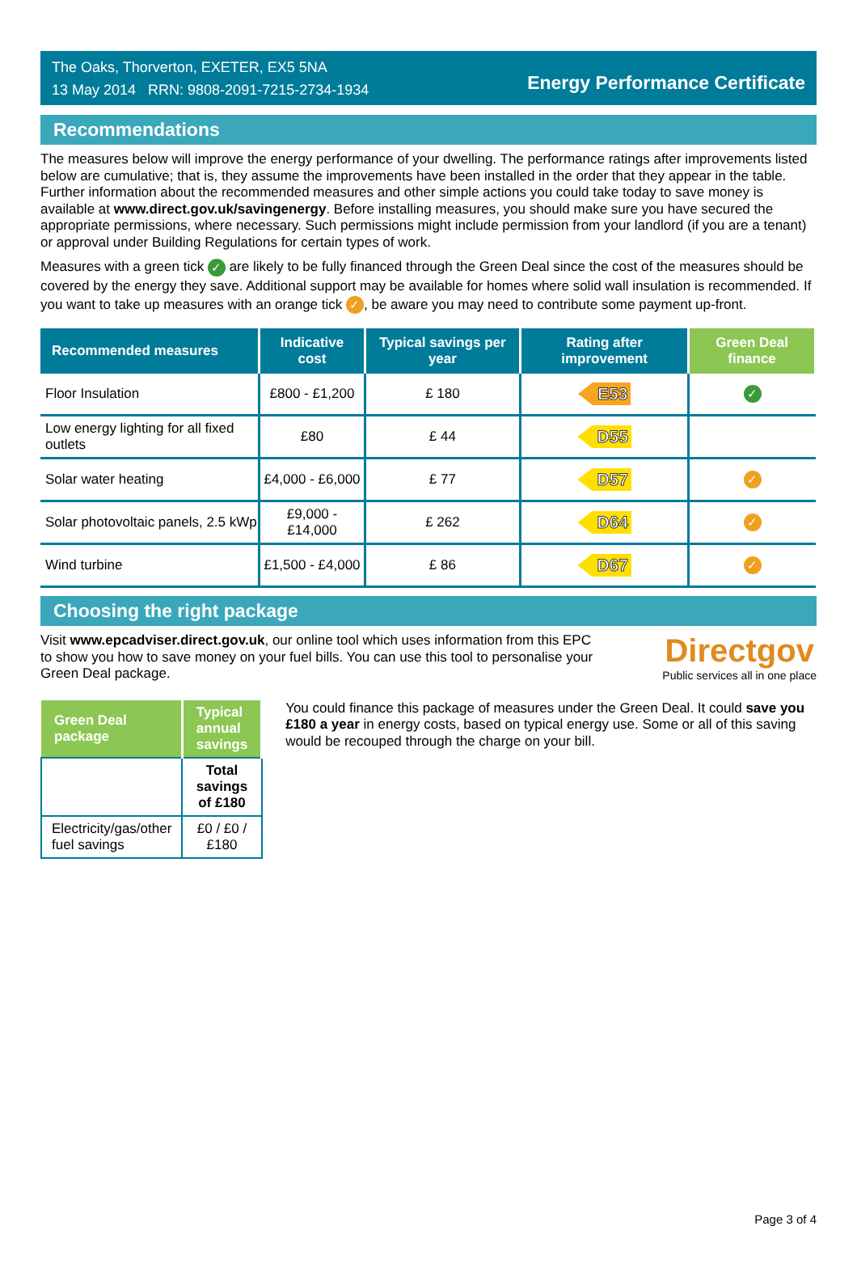The Oaks, Thorverton, EXETER, EX5 5NA
13 May 2014 RRN: 9808-2091-7215-2734-1934
Energy Performance Certificate
Recommendations
The measures below will improve the energy performance of your dwelling. The performance ratings after improvements listed below are cumulative; that is, they assume the improvements have been installed in the order that they appear in the table. Further information about the recommended measures and other simple actions you could take today to save money is available at www.direct.gov.uk/savingenergy. Before installing measures, you should make sure you have secured the appropriate permissions, where necessary. Such permissions might include permission from your landlord (if you are a tenant) or approval under Building Regulations for certain types of work.
Measures with a green tick ✓ are likely to be fully financed through the Green Deal since the cost of the measures should be covered by the energy they save. Additional support may be available for homes where solid wall insulation is recommended. If you want to take up measures with an orange tick ✓, be aware you may need to contribute some payment up-front.
| Recommended measures | Indicative cost | Typical savings per year | Rating after improvement | Green Deal finance |
| --- | --- | --- | --- | --- |
| Floor Insulation | £800 - £1,200 | £ 180 | E53 | ✓ |
| Low energy lighting for all fixed outlets | £80 | £ 44 | D55 | |
| Solar water heating | £4,000 - £6,000 | £ 77 | D57 | ✓ |
| Solar photovoltaic panels, 2.5 kWp | £9,000 - £14,000 | £ 262 | D64 | ✓ |
| Wind turbine | £1,500 - £4,000 | £ 86 | D67 | ✓ |
Choosing the right package
Visit www.epcadviser.direct.gov.uk, our online tool which uses information from this EPC to show you how to save money on your fuel bills. You can use this tool to personalise your Green Deal package.
Directgov
Public services all in one place
| Green Deal package | Typical annual savings |
| --- | --- |
| | Total savings of £180 |
| Electricity/gas/other fuel savings | £0 / £0 / £180 |
You could finance this package of measures under the Green Deal. It could save you £180 a year in energy costs, based on typical energy use. Some or all of this saving would be recouped through the charge on your bill.
Page 3 of 4